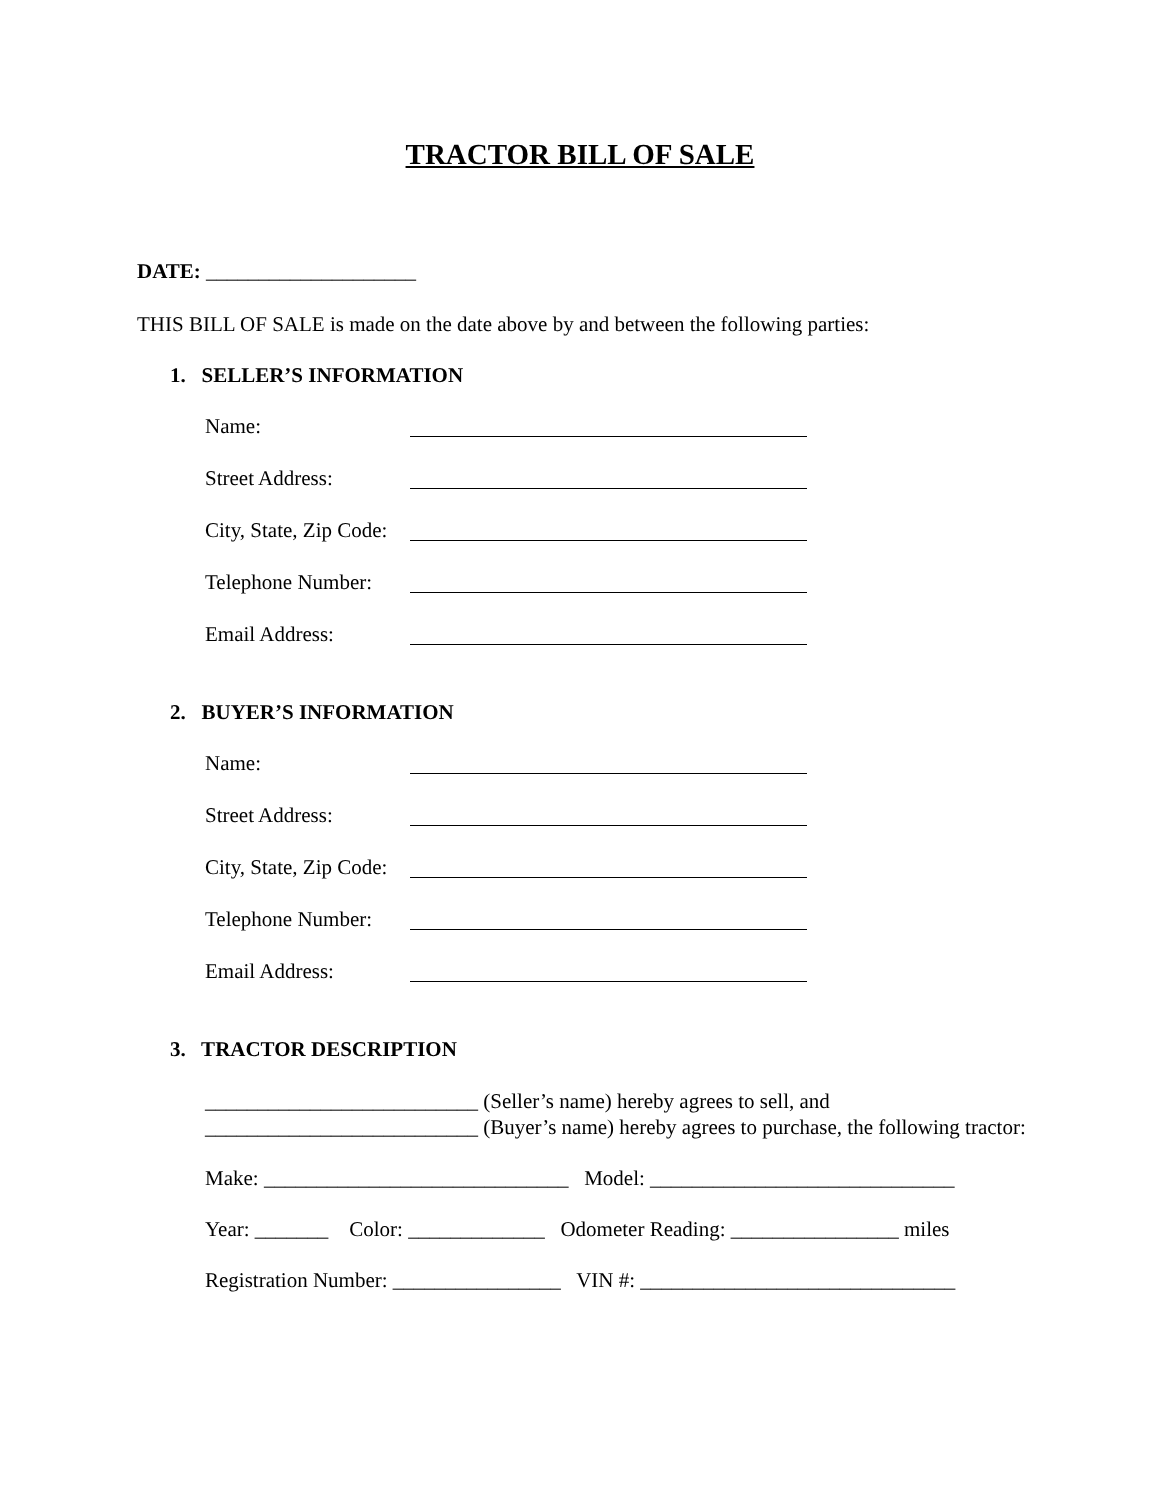TRACTOR BILL OF SALE
DATE: ____________________
THIS BILL OF SALE is made on the date above by and between the following parties:
1. SELLER’S INFORMATION
Name:
Street Address:
City, State, Zip Code:
Telephone Number:
Email Address:
2. BUYER’S INFORMATION
Name:
Street Address:
City, State, Zip Code:
Telephone Number:
Email Address:
3. TRACTOR DESCRIPTION
__________________________ (Seller’s name) hereby agrees to sell, and __________________________ (Buyer’s name) hereby agrees to purchase, the following tractor:
Make: _____________________________ Model: _____________________________
Year: _______ Color: _____________ Odometer Reading: ________________ miles
Registration Number: ________________ VIN #: ______________________________